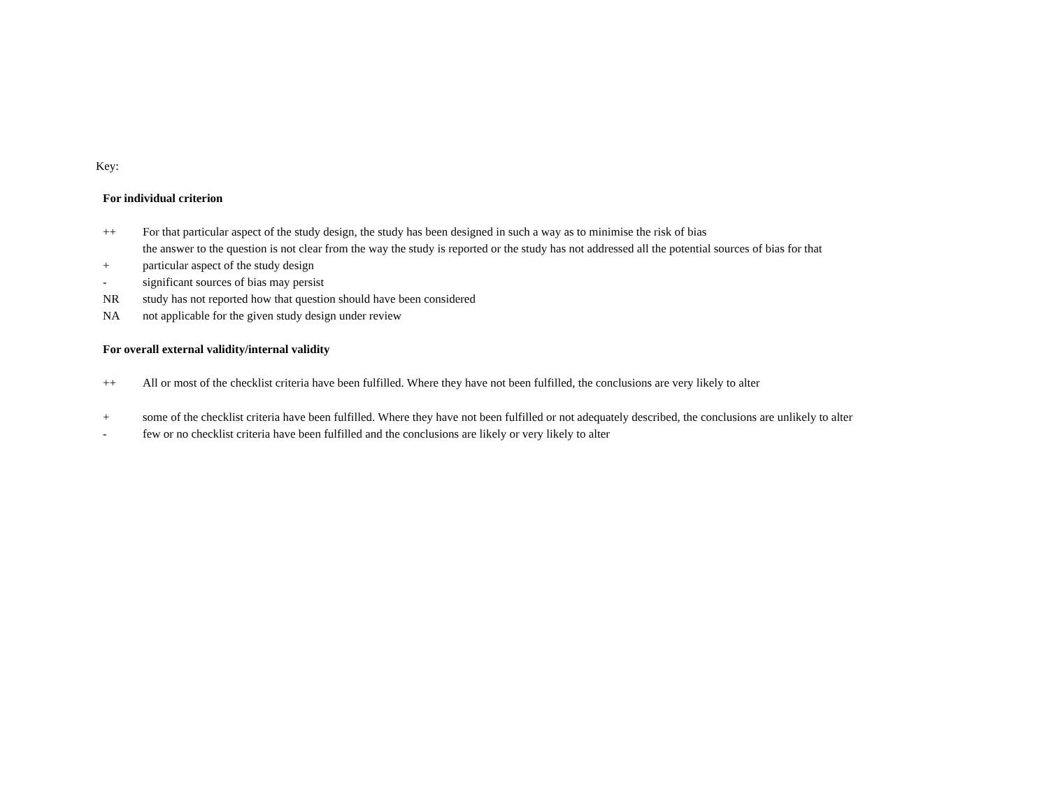Key:
| For individual criterion | |
| ++ | For that particular aspect of the study design, the study has been designed in such a way as to minimise the risk of bias |
| + | the answer to the question is not clear from the way the study is reported or the study has not addressed all the potential sources of bias for that particular aspect of the study design |
| - | significant sources of bias may persist |
| NR | study has not reported how that question should have been considered |
| NA | not applicable for the given study design under review |
| For overall external validity/internal validity | |
| ++ | All or most of the checklist criteria have been fulfilled. Where they have not been fulfilled, the conclusions are very likely to alter |
| + | some of the checklist criteria have been fulfilled. Where they have not been fulfilled or not adequately described, the conclusions are unlikely to alter |
| - | few or no checklist criteria have been fulfilled and the conclusions are likely or very likely to alter |